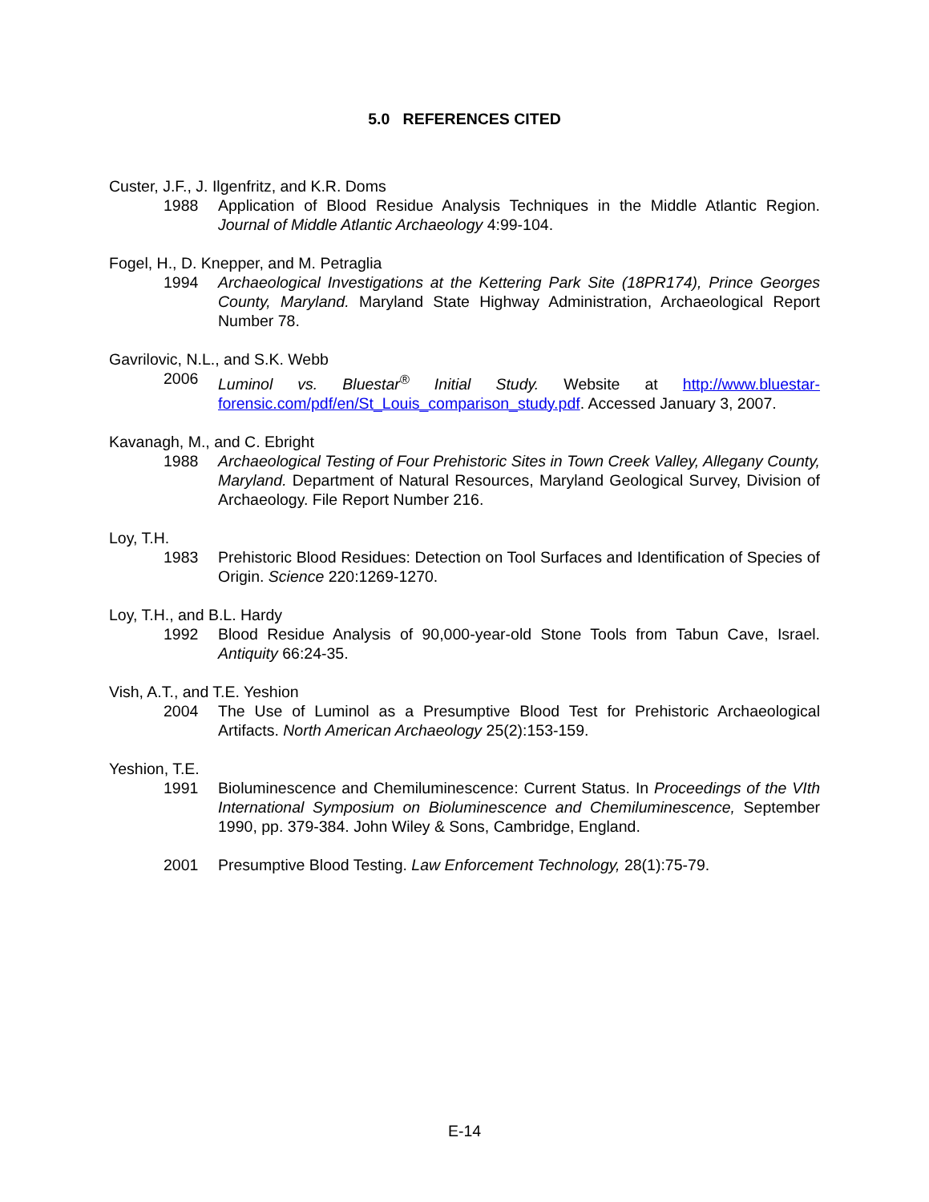5.0 REFERENCES CITED
Custer, J.F., J. Ilgenfritz, and K.R. Doms
1988 Application of Blood Residue Analysis Techniques in the Middle Atlantic Region. Journal of Middle Atlantic Archaeology 4:99-104.
Fogel, H., D. Knepper, and M. Petraglia
1994 Archaeological Investigations at the Kettering Park Site (18PR174), Prince Georges County, Maryland. Maryland State Highway Administration, Archaeological Report Number 78.
Gavrilovic, N.L., and S.K. Webb
2006 Luminol vs. Bluestar<sup>®</sup> Initial Study. Website at http://www.bluestar-forensic.com/pdf/en/St_Louis_comparison_study.pdf. Accessed January 3, 2007.
Kavanagh, M., and C. Ebright
1988 Archaeological Testing of Four Prehistoric Sites in Town Creek Valley, Allegany County, Maryland. Department of Natural Resources, Maryland Geological Survey, Division of Archaeology. File Report Number 216.
Loy, T.H.
1983 Prehistoric Blood Residues: Detection on Tool Surfaces and Identification of Species of Origin. Science 220:1269-1270.
Loy, T.H., and B.L. Hardy
1992 Blood Residue Analysis of 90,000-year-old Stone Tools from Tabun Cave, Israel. Antiquity 66:24-35.
Vish, A.T., and T.E. Yeshion
2004 The Use of Luminol as a Presumptive Blood Test for Prehistoric Archaeological Artifacts. North American Archaeology 25(2):153-159.
Yeshion, T.E.
1991 Bioluminescence and Chemiluminescence: Current Status. In Proceedings of the VIth International Symposium on Bioluminescence and Chemiluminescence, September 1990, pp. 379-384. John Wiley & Sons, Cambridge, England.
2001 Presumptive Blood Testing. Law Enforcement Technology, 28(1):75-79.
E-14